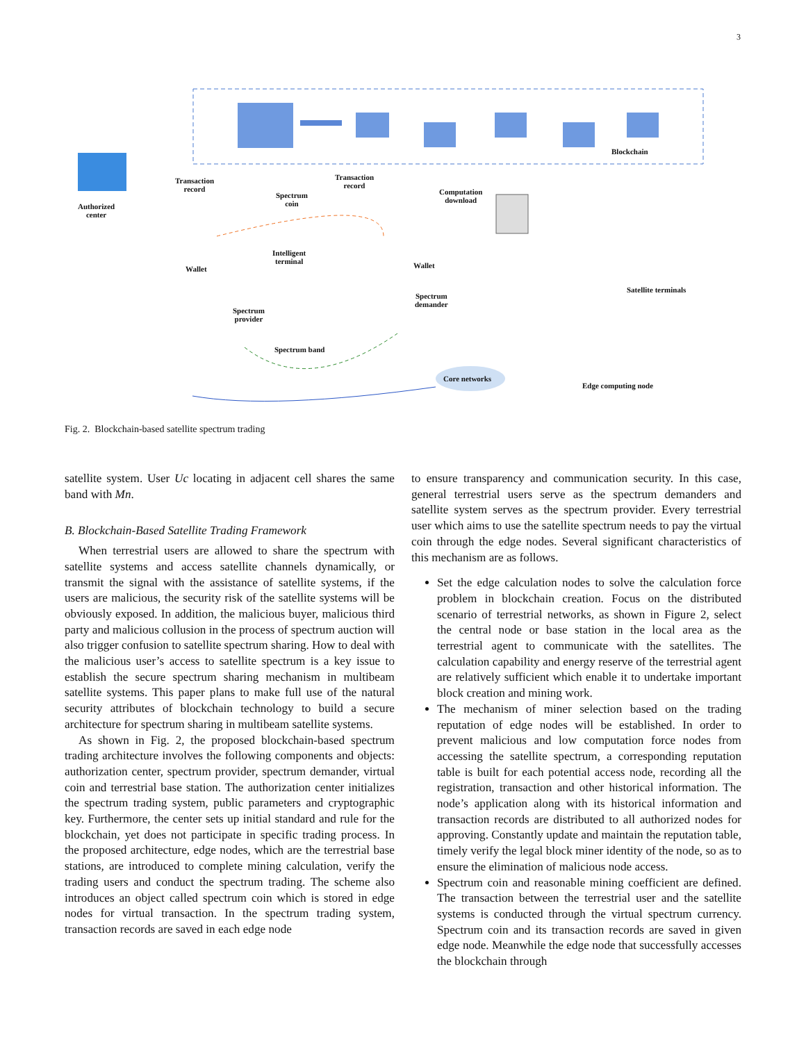3
Blockchain
Transaction
record
Transaction
record
Computation
download
Authorized
center
Spectrum
coin
Intelligent
terminal
Wallet Wallet
Satellite terminals
Spectrum
demander
Spectrum
provider
Spectrum band
Core networks
Edge computing node
Fig. 2. Blockchain-based satellite spectrum trading
satellite system. User Uc locating in adjacent cell shares the same band with Mn.
B. Blockchain-Based Satellite Trading Framework
When terrestrial users are allowed to share the spectrum with satellite systems and access satellite channels dynamically, or transmit the signal with the assistance of satellite systems, if the users are malicious, the security risk of the satellite systems will be obviously exposed. In addition, the malicious buyer, malicious third party and malicious collusion in the process of spectrum auction will also trigger confusion to satellite spectrum sharing. How to deal with the malicious user’s access to satellite spectrum is a key issue to establish the secure spectrum sharing mechanism in multibeam satellite systems. This paper plans to make full use of the natural security attributes of blockchain technology to build a secure architecture for spectrum sharing in multibeam satellite systems.
As shown in Fig. 2, the proposed blockchain-based spectrum trading architecture involves the following components and objects: authorization center, spectrum provider, spectrum demander, virtual coin and terrestrial base station. The authorization center initializes the spectrum trading system, public parameters and cryptographic key. Furthermore, the center sets up initial standard and rule for the blockchain, yet does not participate in specific trading process. In the proposed architecture, edge nodes, which are the terrestrial base stations, are introduced to complete mining calculation, verify the trading users and conduct the spectrum trading. The scheme also introduces an object called spectrum coin which is stored in edge nodes for virtual transaction. In the spectrum trading system, transaction records are saved in each edge node
to ensure transparency and communication security. In this case, general terrestrial users serve as the spectrum demanders and satellite system serves as the spectrum provider. Every terrestrial user which aims to use the satellite spectrum needs to pay the virtual coin through the edge nodes. Several significant characteristics of this mechanism are as follows.
Set the edge calculation nodes to solve the calculation force problem in blockchain creation. Focus on the distributed scenario of terrestrial networks, as shown in Figure 2, select the central node or base station in the local area as the terrestrial agent to communicate with the satellites. The calculation capability and energy reserve of the terrestrial agent are relatively sufficient which enable it to undertake important block creation and mining work.
The mechanism of miner selection based on the trading reputation of edge nodes will be established. In order to prevent malicious and low computation force nodes from accessing the satellite spectrum, a corresponding reputation table is built for each potential access node, recording all the registration, transaction and other historical information. The node’s application along with its historical information and transaction records are distributed to all authorized nodes for approving. Constantly update and maintain the reputation table, timely verify the legal block miner identity of the node, so as to ensure the elimination of malicious node access.
Spectrum coin and reasonable mining coefficient are defined. The transaction between the terrestrial user and the satellite systems is conducted through the virtual spectrum currency. Spectrum coin and its transaction records are saved in given edge node. Meanwhile the edge node that successfully accesses the blockchain through